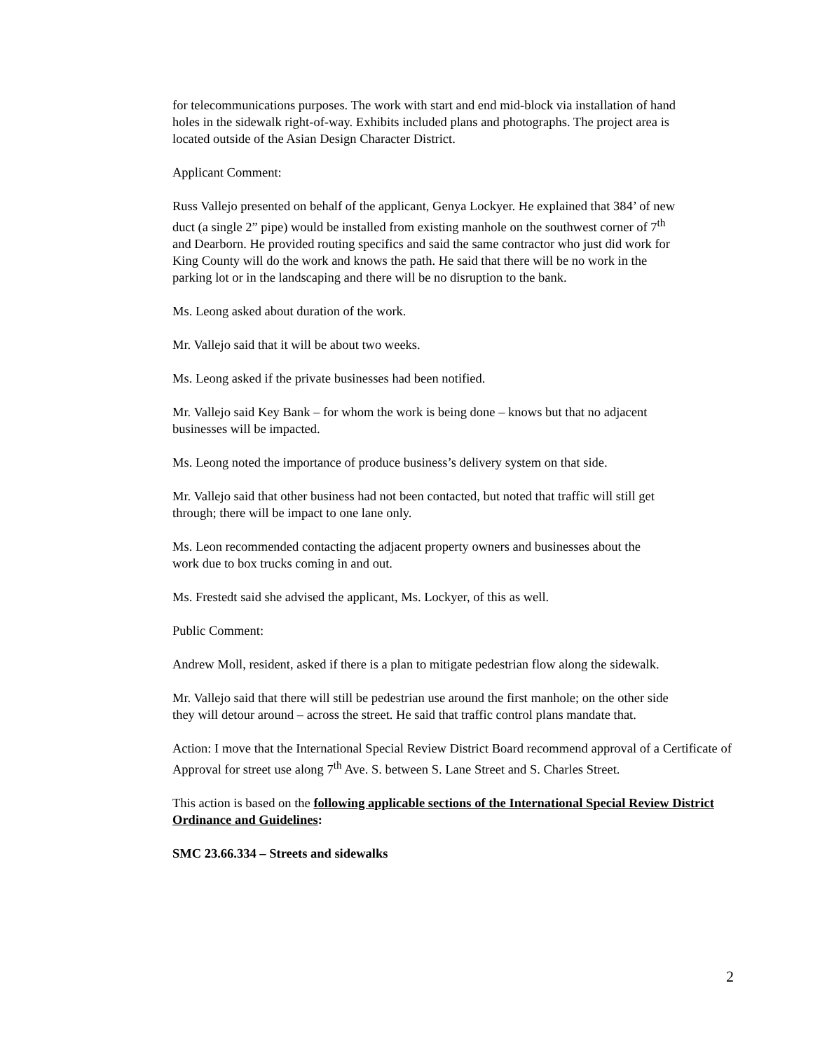for telecommunications purposes. The work with start and end mid-block via installation of hand holes in the sidewalk right-of-way. Exhibits included plans and photographs. The project area is located outside of the Asian Design Character District.
Applicant Comment:
Russ Vallejo presented on behalf of the applicant, Genya Lockyer. He explained that 384’ of new duct (a single 2” pipe) would be installed from existing manhole on the southwest corner of 7<sup>th</sup> and Dearborn. He provided routing specifics and said the same contractor who just did work for King County will do the work and knows the path. He said that there will be no work in the parking lot or in the landscaping and there will be no disruption to the bank.
Ms. Leong asked about duration of the work.
Mr. Vallejo said that it will be about two weeks.
Ms. Leong asked if the private businesses had been notified.
Mr. Vallejo said Key Bank – for whom the work is being done – knows but that no adjacent businesses will be impacted.
Ms. Leong noted the importance of produce business’s delivery system on that side.
Mr. Vallejo said that other business had not been contacted, but noted that traffic will still get through; there will be impact to one lane only.
Ms. Leon recommended contacting the adjacent property owners and businesses about the work due to box trucks coming in and out.
Ms. Frestedt said she advised the applicant, Ms. Lockyer, of this as well.
Public Comment:
Andrew Moll, resident, asked if there is a plan to mitigate pedestrian flow along the sidewalk.
Mr. Vallejo said that there will still be pedestrian use around the first manhole; on the other side they will detour around – across the street. He said that traffic control plans mandate that.
Action: I move that the International Special Review District Board recommend approval of a Certificate of Approval for street use along 7<sup>th</sup> Ave. S. between S. Lane Street and S. Charles Street.
This action is based on the following applicable sections of the International Special Review District Ordinance and Guidelines:
SMC 23.66.334 – Streets and sidewalks
2